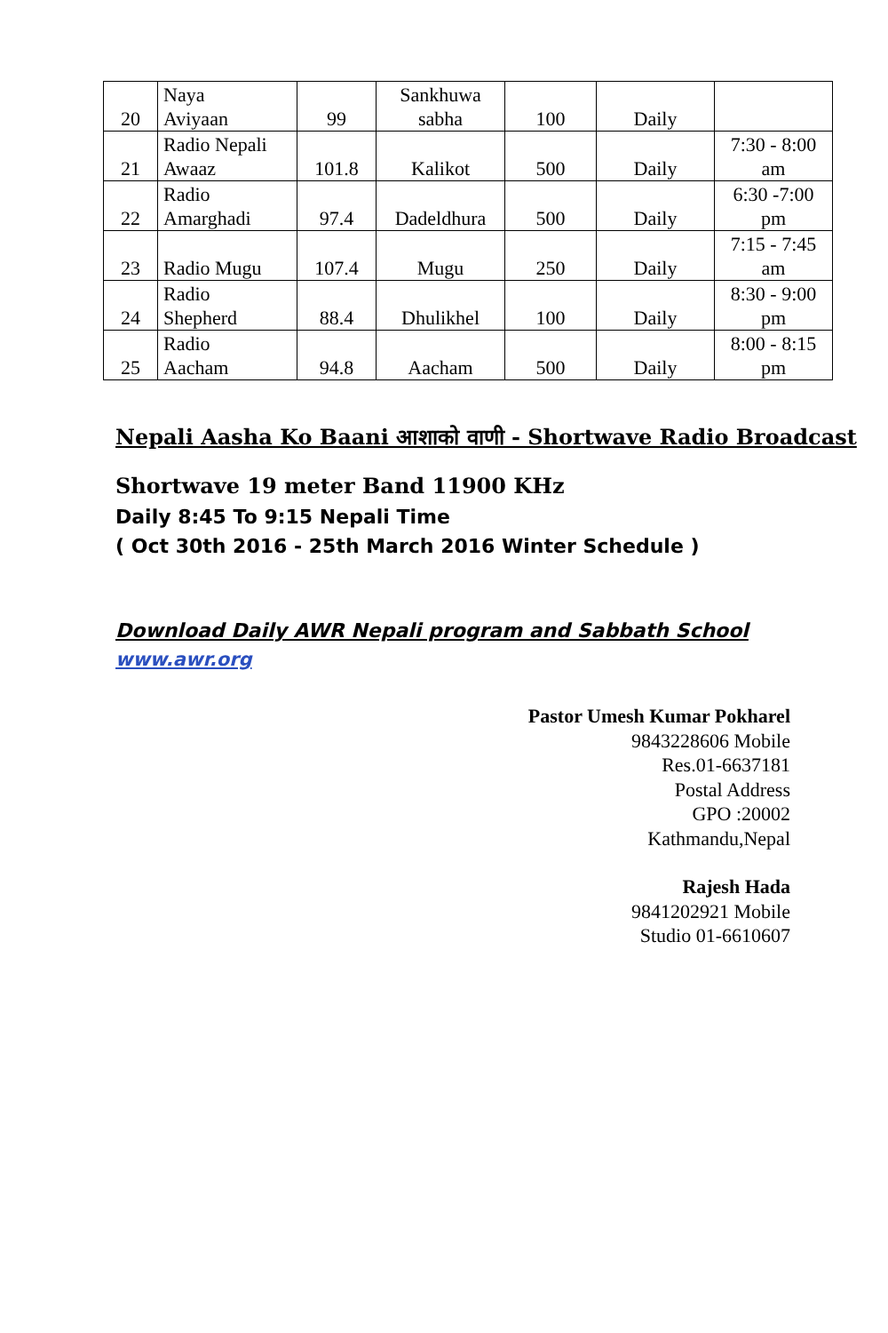| 20 | Naya Aviyaan | 99 | Sankhuwa sabha | 100 | Daily | |
| 21 | Radio Nepali Awaaz | 101.8 | Kalikot | 500 | Daily | 7:30 - 8:00 am |
| 22 | Radio Amarghadi | 97.4 | Dadeldhura | 500 | Daily | 6:30 -7:00 pm |
| 23 | Radio Mugu | 107.4 | Mugu | 250 | Daily | 7:15 - 7:45 am |
| 24 | Radio Shepherd | 88.4 | Dhulikhel | 100 | Daily | 8:30 - 9:00 pm |
| 25 | Radio Aacham | 94.8 | Aacham | 500 | Daily | 8:00 - 8:15 pm |
Nepali Aasha Ko Baani आशाको वाणी - Shortwave Radio Broadcast
Shortwave 19 meter Band 11900 KHz
Daily 8:45 To 9:15 Nepali Time
( Oct 30th 2016 - 25th March 2016 Winter Schedule )
Download Daily AWR Nepali program and Sabbath School
www.awr.org
Pastor Umesh Kumar Pokharel
9843228606 Mobile
Res.01-6637181
Postal Address
GPO :20002
Kathmandu,Nepal
Rajesh Hada
9841202921 Mobile
Studio 01-6610607